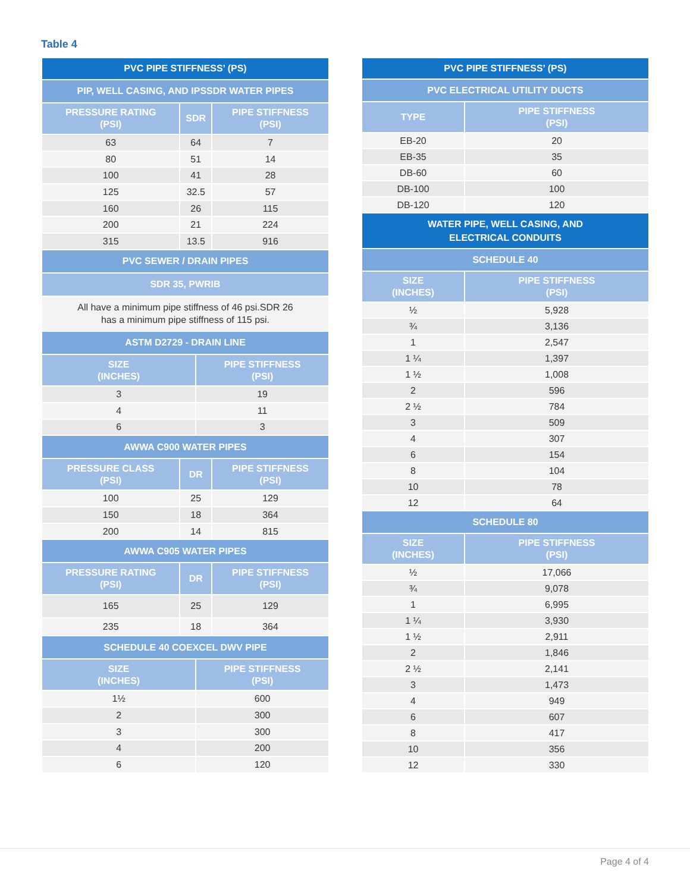Table 4
| PVC PIPE STIFFNESS’ (PS) | | | |
| --- | --- | --- | --- |
| PIP, WELL CASING, AND IPSSDR WATER PIPES | | | |
| PRESSURE RATING (PSI) | SDR | | PIPE STIFFNESS (PSI) |
| 63 | 64 | | 7 |
| 80 | 51 | | 14 |
| 100 | 41 | | 28 |
| 125 | 32.5 | | 57 |
| 160 | 26 | | 115 |
| 200 | 21 | | 224 |
| 315 | 13.5 | | 916 |
| PVC SEWER / DRAIN PIPES | | | |
| SDR 35, PWRIB | | | |
| All have a minimum pipe stiffness of 46 psi.SDR 26 has a minimum pipe stiffness of 115 psi. | | | |
| ASTM D2729 - DRAIN LINE | | | |
| SIZE (INCHES) | | PIPE STIFFNESS (PSI) | |
| 3 | | 19 | |
| 4 | | 11 | |
| 6 | | 3 | |
| AWWA C900 WATER PIPES | | | |
| PRESSURE CLASS (PSI) | DR | | PIPE STIFFNESS (PSI) |
| 100 | 25 | | 129 |
| 150 | 18 | | 364 |
| 200 | 14 | | 815 |
| AWWA C905 WATER PIPES | | | |
| PRESSURE RATING (PSI) | DR | | PIPE STIFFNESS (PSI) |
| 165 | 25 | | 129 |
| 235 | 18 | | 364 |
| SCHEDULE 40 COEXCEL DWV PIPE | | | |
| SIZE (INCHES) | | PIPE STIFFNESS (PSI) | |
| 1½ | | 600 | |
| 2 | | 300 | |
| 3 | | 300 | |
| 4 | | 200 | |
| 6 | | 120 | |
| PVC PIPE STIFFNESS’ (PS) | |
| --- | --- |
| PVC ELECTRICAL UTILITY DUCTS | |
| TYPE | PIPE STIFFNESS (PSI) |
| EB-20 | 20 |
| EB-35 | 35 |
| DB-60 | 60 |
| DB-100 | 100 |
| DB-120 | 120 |
| WATER PIPE, WELL CASING, AND ELECTRICAL CONDUITS | |
| SCHEDULE 40 | |
| SIZE (INCHES) | PIPE STIFFNESS (PSI) |
| ½ | 5,928 |
| ¾ | 3,136 |
| 1 | 2,547 |
| 1 ¼ | 1,397 |
| 1 ½ | 1,008 |
| 2 | 596 |
| 2 ½ | 784 |
| 3 | 509 |
| 4 | 307 |
| 6 | 154 |
| 8 | 104 |
| 10 | 78 |
| 12 | 64 |
| SCHEDULE 80 | |
| SIZE (INCHES) | PIPE STIFFNESS (PSI) |
| ½ | 17,066 |
| ¾ | 9,078 |
| 1 | 6,995 |
| 1 ¼ | 3,930 |
| 1 ½ | 2,911 |
| 2 | 1,846 |
| 2 ½ | 2,141 |
| 3 | 1,473 |
| 4 | 949 |
| 6 | 607 |
| 8 | 417 |
| 10 | 356 |
| 12 | 330 |
Page 4 of 4